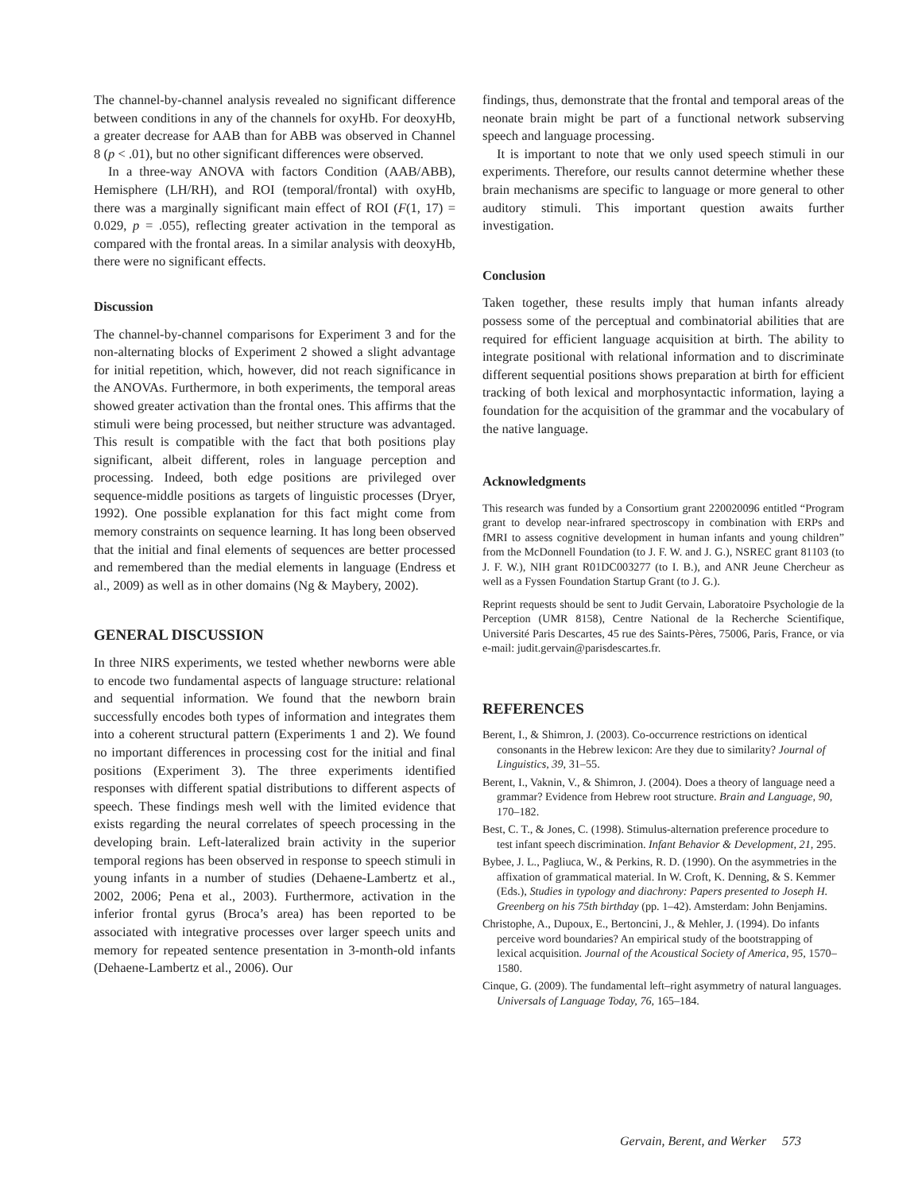The channel-by-channel analysis revealed no significant difference between conditions in any of the channels for oxyHb. For deoxyHb, a greater decrease for AAB than for ABB was observed in Channel 8 (p < .01), but no other significant differences were observed.
In a three-way ANOVA with factors Condition (AAB/ABB), Hemisphere (LH/RH), and ROI (temporal/frontal) with oxyHb, there was a marginally significant main effect of ROI (F(1, 17) = 0.029, p = .055), reflecting greater activation in the temporal as compared with the frontal areas. In a similar analysis with deoxyHb, there were no significant effects.
Discussion
The channel-by-channel comparisons for Experiment 3 and for the non-alternating blocks of Experiment 2 showed a slight advantage for initial repetition, which, however, did not reach significance in the ANOVAs. Furthermore, in both experiments, the temporal areas showed greater activation than the frontal ones. This affirms that the stimuli were being processed, but neither structure was advantaged. This result is compatible with the fact that both positions play significant, albeit different, roles in language perception and processing. Indeed, both edge positions are privileged over sequence-middle positions as targets of linguistic processes (Dryer, 1992). One possible explanation for this fact might come from memory constraints on sequence learning. It has long been observed that the initial and final elements of sequences are better processed and remembered than the medial elements in language (Endress et al., 2009) as well as in other domains (Ng & Maybery, 2002).
GENERAL DISCUSSION
In three NIRS experiments, we tested whether newborns were able to encode two fundamental aspects of language structure: relational and sequential information. We found that the newborn brain successfully encodes both types of information and integrates them into a coherent structural pattern (Experiments 1 and 2). We found no important differences in processing cost for the initial and final positions (Experiment 3). The three experiments identified responses with different spatial distributions to different aspects of speech. These findings mesh well with the limited evidence that exists regarding the neural correlates of speech processing in the developing brain. Left-lateralized brain activity in the superior temporal regions has been observed in response to speech stimuli in young infants in a number of studies (Dehaene-Lambertz et al., 2002, 2006; Pena et al., 2003). Furthermore, activation in the inferior frontal gyrus (Broca’s area) has been reported to be associated with integrative processes over larger speech units and memory for repeated sentence presentation in 3-month-old infants (Dehaene-Lambertz et al., 2006). Our
findings, thus, demonstrate that the frontal and temporal areas of the neonate brain might be part of a functional network subserving speech and language processing.
It is important to note that we only used speech stimuli in our experiments. Therefore, our results cannot determine whether these brain mechanisms are specific to language or more general to other auditory stimuli. This important question awaits further investigation.
Conclusion
Taken together, these results imply that human infants already possess some of the perceptual and combinatorial abilities that are required for efficient language acquisition at birth. The ability to integrate positional with relational information and to discriminate different sequential positions shows preparation at birth for efficient tracking of both lexical and morphosyntactic information, laying a foundation for the acquisition of the grammar and the vocabulary of the native language.
Acknowledgments
This research was funded by a Consortium grant 220020096 entitled “Program grant to develop near-infrared spectroscopy in combination with ERPs and fMRI to assess cognitive development in human infants and young children” from the McDonnell Foundation (to J. F. W. and J. G.), NSREC grant 81103 (to J. F. W.), NIH grant R01DC003277 (to I. B.), and ANR Jeune Chercheur as well as a Fyssen Foundation Startup Grant (to J. G.).
Reprint requests should be sent to Judit Gervain, Laboratoire Psychologie de la Perception (UMR 8158), Centre National de la Recherche Scientifique, Université Paris Descartes, 45 rue des Saints-Pères, 75006, Paris, France, or via e-mail: judit.gervain@parisdescartes.fr.
REFERENCES
Berent, I., & Shimron, J. (2003). Co-occurrence restrictions on identical consonants in the Hebrew lexicon: Are they due to similarity? Journal of Linguistics, 39, 31–55.
Berent, I., Vaknin, V., & Shimron, J. (2004). Does a theory of language need a grammar? Evidence from Hebrew root structure. Brain and Language, 90, 170–182.
Best, C. T., & Jones, C. (1998). Stimulus-alternation preference procedure to test infant speech discrimination. Infant Behavior & Development, 21, 295.
Bybee, J. L., Pagliuca, W., & Perkins, R. D. (1990). On the asymmetries in the affixation of grammatical material. In W. Croft, K. Denning, & S. Kemmer (Eds.), Studies in typology and diachrony: Papers presented to Joseph H. Greenberg on his 75th birthday (pp. 1–42). Amsterdam: John Benjamins.
Christophe, A., Dupoux, E., Bertoncini, J., & Mehler, J. (1994). Do infants perceive word boundaries? An empirical study of the bootstrapping of lexical acquisition. Journal of the Acoustical Society of America, 95, 1570–1580.
Cinque, G. (2009). The fundamental left–right asymmetry of natural languages. Universals of Language Today, 76, 165–184.
Gervain, Berent, and Werker 573